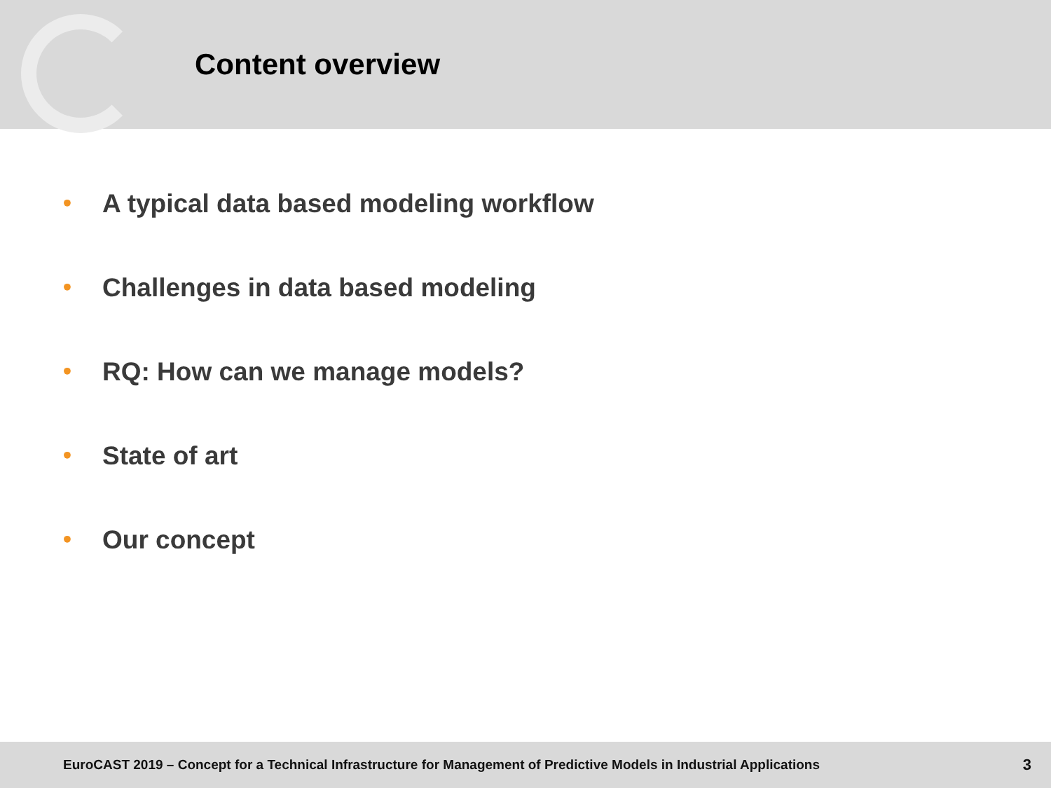Content overview
• A typical data based modeling workflow
• Challenges in data based modeling
• RQ: How can we manage models?
• State of art
• Our concept
EuroCAST 2019 – Concept for a Technical Infrastructure for Management of Predictive Models in Industrial Applications 3